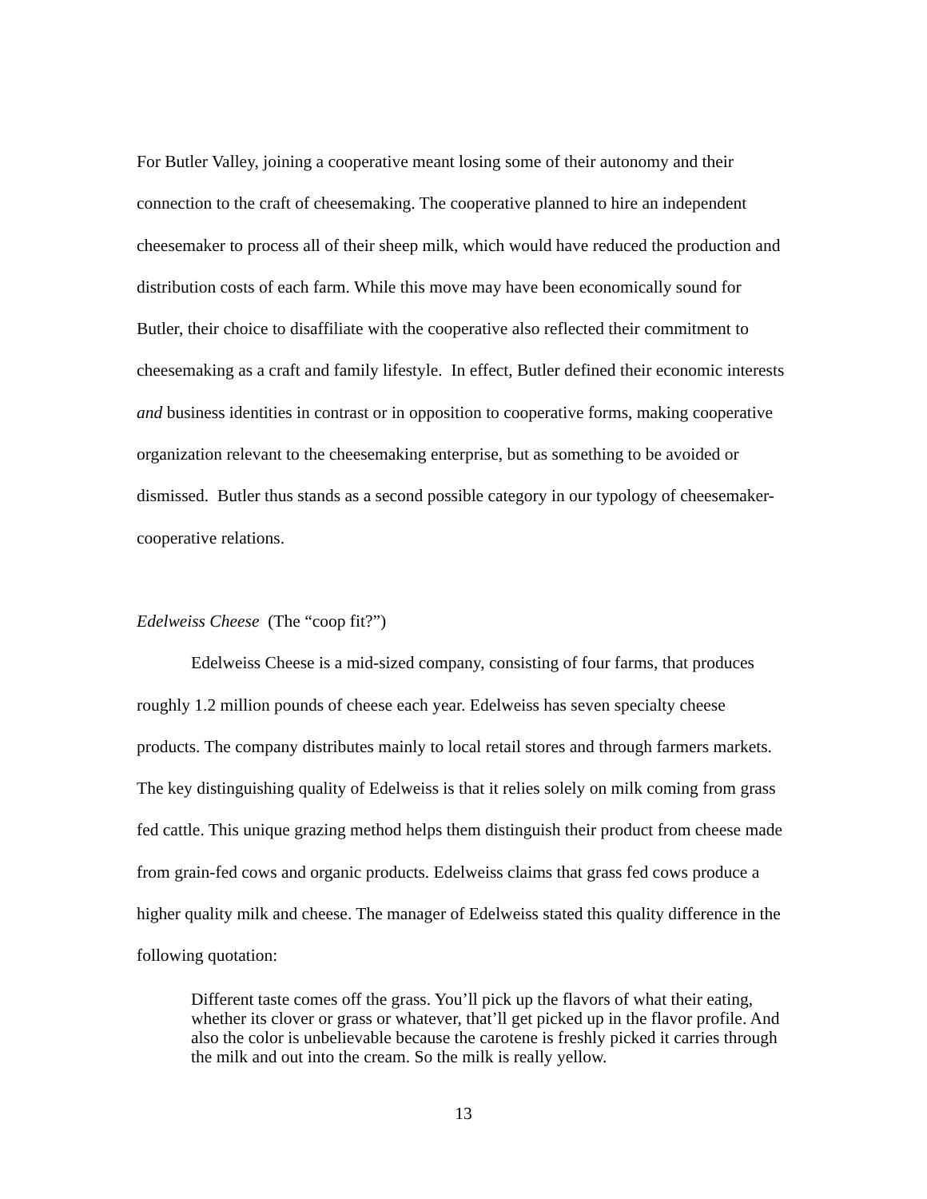For Butler Valley, joining a cooperative meant losing some of their autonomy and their connection to the craft of cheesemaking. The cooperative planned to hire an independent cheesemaker to process all of their sheep milk, which would have reduced the production and distribution costs of each farm. While this move may have been economically sound for Butler, their choice to disaffiliate with the cooperative also reflected their commitment to cheesemaking as a craft and family lifestyle. In effect, Butler defined their economic interests and business identities in contrast or in opposition to cooperative forms, making cooperative organization relevant to the cheesemaking enterprise, but as something to be avoided or dismissed. Butler thus stands as a second possible category in our typology of cheesemaker-cooperative relations.
Edelweiss Cheese (The “coop fit?”)
Edelweiss Cheese is a mid-sized company, consisting of four farms, that produces roughly 1.2 million pounds of cheese each year. Edelweiss has seven specialty cheese products. The company distributes mainly to local retail stores and through farmers markets. The key distinguishing quality of Edelweiss is that it relies solely on milk coming from grass fed cattle. This unique grazing method helps them distinguish their product from cheese made from grain-fed cows and organic products. Edelweiss claims that grass fed cows produce a higher quality milk and cheese. The manager of Edelweiss stated this quality difference in the following quotation:
Different taste comes off the grass. You’ll pick up the flavors of what their eating, whether its clover or grass or whatever, that’ll get picked up in the flavor profile. And also the color is unbelievable because the carotene is freshly picked it carries through the milk and out into the cream. So the milk is really yellow.
13